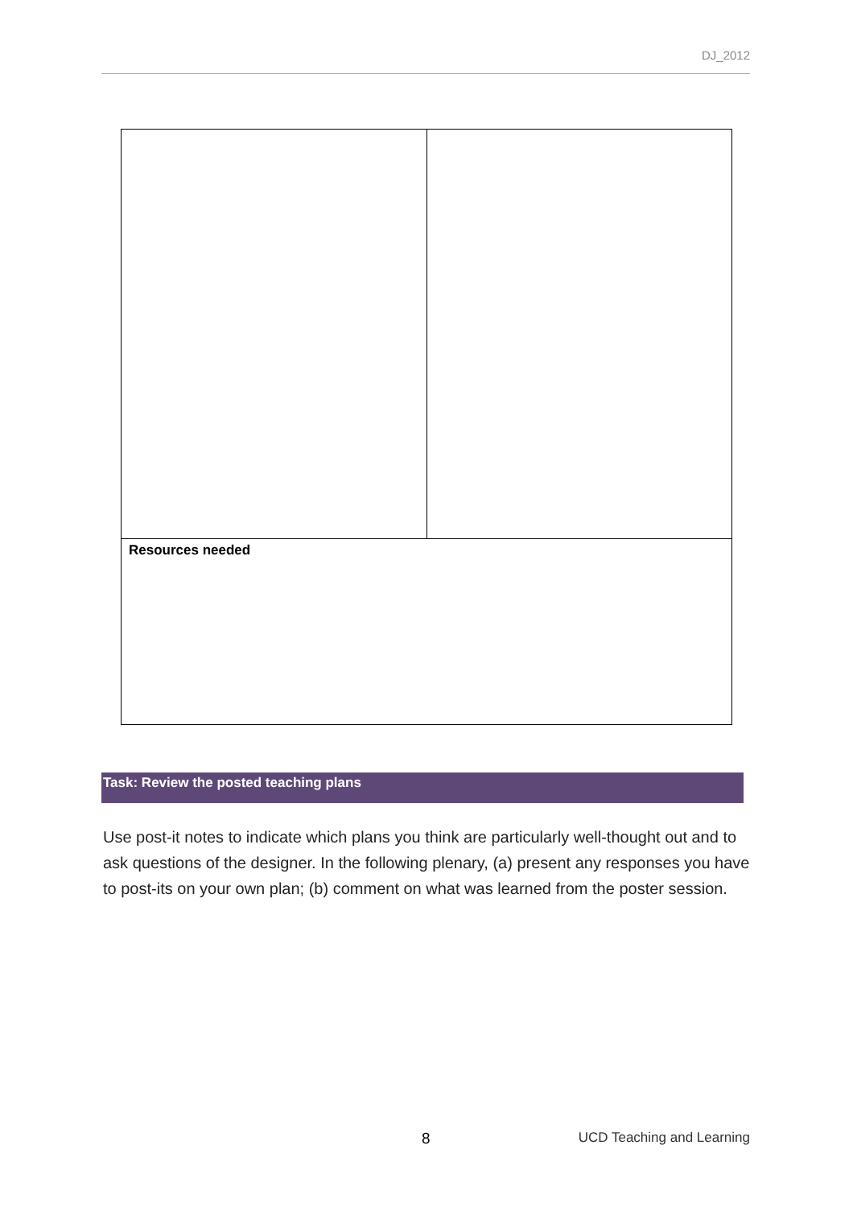DJ_2012
| Resources needed | |
Task: Review the posted teaching plans
Use post-it notes to indicate which plans you think are particularly well-thought out and to ask questions of the designer. In the following plenary, (a) present any responses you have to post-its on your own plan; (b) comment on what was learned from the poster session.
8 UCD Teaching and Learning